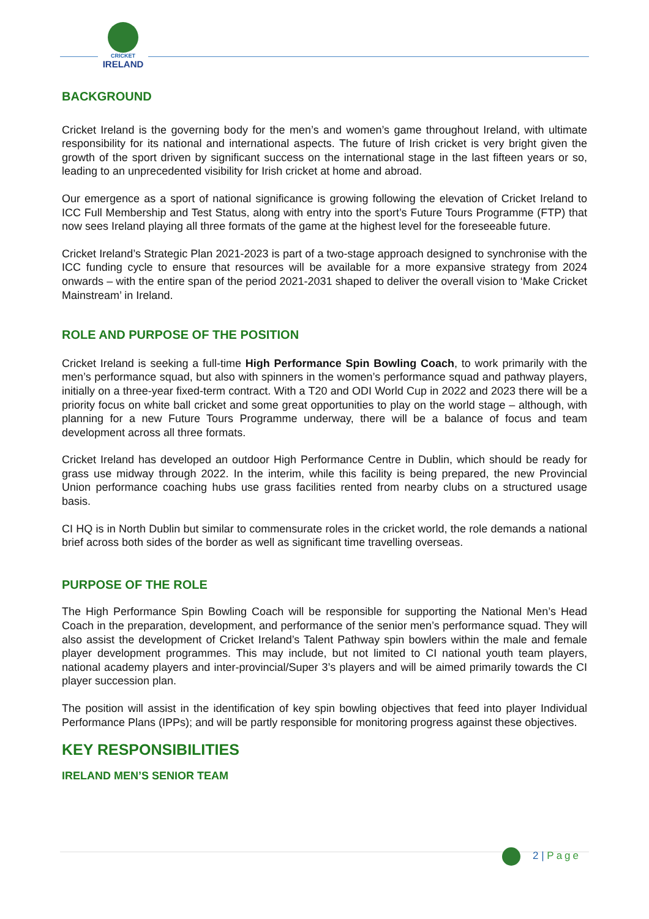CRICKET
IRELAND
BACKGROUND
Cricket Ireland is the governing body for the men’s and women’s game throughout Ireland, with ultimate responsibility for its national and international aspects. The future of Irish cricket is very bright given the growth of the sport driven by significant success on the international stage in the last fifteen years or so, leading to an unprecedented visibility for Irish cricket at home and abroad.
Our emergence as a sport of national significance is growing following the elevation of Cricket Ireland to ICC Full Membership and Test Status, along with entry into the sport’s Future Tours Programme (FTP) that now sees Ireland playing all three formats of the game at the highest level for the foreseeable future.
Cricket Ireland’s Strategic Plan 2021-2023 is part of a two-stage approach designed to synchronise with the ICC funding cycle to ensure that resources will be available for a more expansive strategy from 2024 onwards – with the entire span of the period 2021-2031 shaped to deliver the overall vision to ‘Make Cricket Mainstream’ in Ireland.
ROLE AND PURPOSE OF THE POSITION
Cricket Ireland is seeking a full-time High Performance Spin Bowling Coach, to work primarily with the men’s performance squad, but also with spinners in the women’s performance squad and pathway players, initially on a three-year fixed-term contract. With a T20 and ODI World Cup in 2022 and 2023 there will be a priority focus on white ball cricket and some great opportunities to play on the world stage – although, with planning for a new Future Tours Programme underway, there will be a balance of focus and team development across all three formats.
Cricket Ireland has developed an outdoor High Performance Centre in Dublin, which should be ready for grass use midway through 2022. In the interim, while this facility is being prepared, the new Provincial Union performance coaching hubs use grass facilities rented from nearby clubs on a structured usage basis.
CI HQ is in North Dublin but similar to commensurate roles in the cricket world, the role demands a national brief across both sides of the border as well as significant time travelling overseas.
PURPOSE OF THE ROLE
The High Performance Spin Bowling Coach will be responsible for supporting the National Men’s Head Coach in the preparation, development, and performance of the senior men’s performance squad. They will also assist the development of Cricket Ireland’s Talent Pathway spin bowlers within the male and female player development programmes. This may include, but not limited to CI national youth team players, national academy players and inter-provincial/Super 3’s players and will be aimed primarily towards the CI player succession plan.
The position will assist in the identification of key spin bowling objectives that feed into player Individual Performance Plans (IPPs); and will be partly responsible for monitoring progress against these objectives.
KEY RESPONSIBILITIES
IRELAND MEN’S SENIOR TEAM
2 | Page